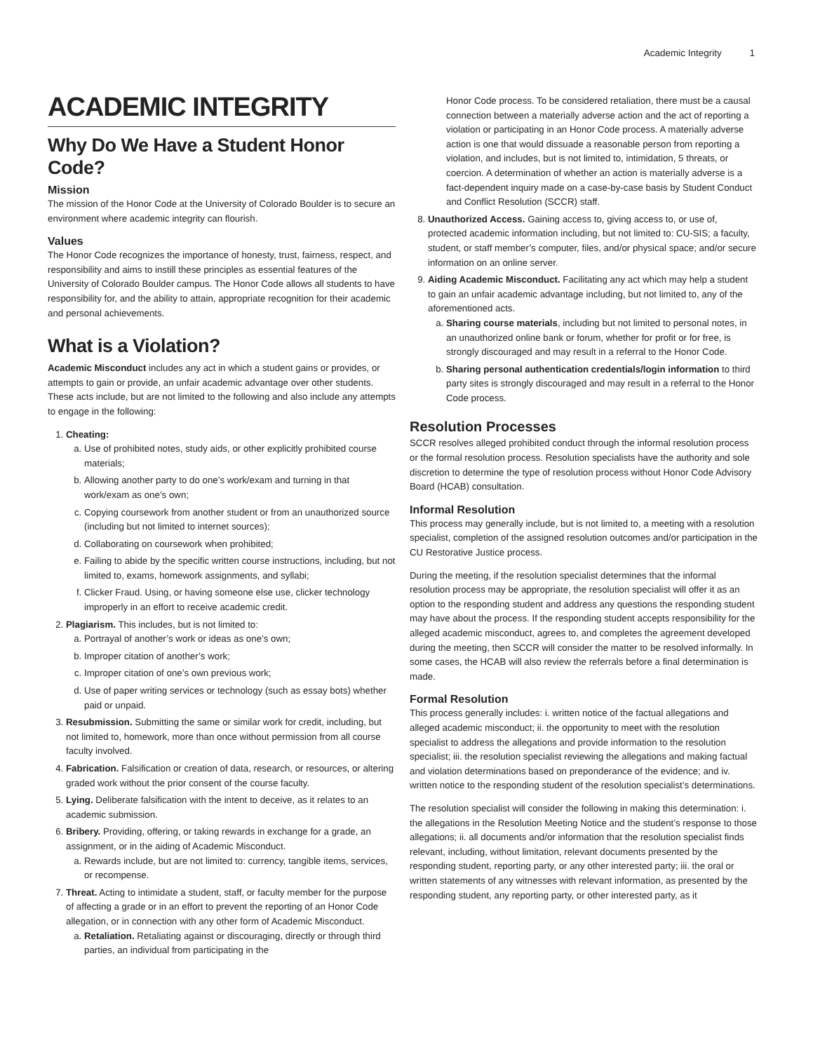Academic Integrity 1
ACADEMIC INTEGRITY
Why Do We Have a Student Honor Code?
Mission
The mission of the Honor Code at the University of Colorado Boulder is to secure an environment where academic integrity can flourish.
Values
The Honor Code recognizes the importance of honesty, trust, fairness, respect, and responsibility and aims to instill these principles as essential features of the University of Colorado Boulder campus. The Honor Code allows all students to have responsibility for, and the ability to attain, appropriate recognition for their academic and personal achievements.
What is a Violation?
Academic Misconduct includes any act in which a student gains or provides, or attempts to gain or provide, an unfair academic advantage over other students. These acts include, but are not limited to the following and also include any attempts to engage in the following:
1. Cheating:
a. Use of prohibited notes, study aids, or other explicitly prohibited course materials;
b. Allowing another party to do one’s work/exam and turning in that work/exam as one’s own;
c. Copying coursework from another student or from an unauthorized source (including but not limited to internet sources);
d. Collaborating on coursework when prohibited;
e. Failing to abide by the specific written course instructions, including, but not limited to, exams, homework assignments, and syllabi;
f. Clicker Fraud. Using, or having someone else use, clicker technology improperly in an effort to receive academic credit.
2. Plagiarism. This includes, but is not limited to:
a. Portrayal of another’s work or ideas as one’s own;
b. Improper citation of another’s work;
c. Improper citation of one’s own previous work;
d. Use of paper writing services or technology (such as essay bots) whether paid or unpaid.
3. Resubmission. Submitting the same or similar work for credit, including, but not limited to, homework, more than once without permission from all course faculty involved.
4. Fabrication. Falsification or creation of data, research, or resources, or altering graded work without the prior consent of the course faculty.
5. Lying. Deliberate falsification with the intent to deceive, as it relates to an academic submission.
6. Bribery. Providing, offering, or taking rewards in exchange for a grade, an assignment, or in the aiding of Academic Misconduct.
a. Rewards include, but are not limited to: currency, tangible items, services, or recompense.
7. Threat. Acting to intimidate a student, staff, or faculty member for the purpose of affecting a grade or in an effort to prevent the reporting of an Honor Code allegation, or in connection with any other form of Academic Misconduct.
a. Retaliation. Retaliating against or discouraging, directly or through third parties, an individual from participating in the
Honor Code process. To be considered retaliation, there must be a causal connection between a materially adverse action and the act of reporting a violation or participating in an Honor Code process. A materially adverse action is one that would dissuade a reasonable person from reporting a violation, and includes, but is not limited to, intimidation, 5 threats, or coercion. A determination of whether an action is materially adverse is a fact-dependent inquiry made on a case-by-case basis by Student Conduct and Conflict Resolution (SCCR) staff.
8. Unauthorized Access. Gaining access to, giving access to, or use of, protected academic information including, but not limited to: CU-SIS; a faculty, student, or staff member’s computer, files, and/or physical space; and/or secure information on an online server.
9. Aiding Academic Misconduct. Facilitating any act which may help a student to gain an unfair academic advantage including, but not limited to, any of the aforementioned acts.
a. Sharing course materials, including but not limited to personal notes, in an unauthorized online bank or forum, whether for profit or for free, is strongly discouraged and may result in a referral to the Honor Code.
b. Sharing personal authentication credentials/login information to third party sites is strongly discouraged and may result in a referral to the Honor Code process.
Resolution Processes
SCCR resolves alleged prohibited conduct through the informal resolution process or the formal resolution process. Resolution specialists have the authority and sole discretion to determine the type of resolution process without Honor Code Advisory Board (HCAB) consultation.
Informal Resolution
This process may generally include, but is not limited to, a meeting with a resolution specialist, completion of the assigned resolution outcomes and/or participation in the CU Restorative Justice process.
During the meeting, if the resolution specialist determines that the informal resolution process may be appropriate, the resolution specialist will offer it as an option to the responding student and address any questions the responding student may have about the process. If the responding student accepts responsibility for the alleged academic misconduct, agrees to, and completes the agreement developed during the meeting, then SCCR will consider the matter to be resolved informally. In some cases, the HCAB will also review the referrals before a final determination is made.
Formal Resolution
This process generally includes: i. written notice of the factual allegations and alleged academic misconduct; ii. the opportunity to meet with the resolution specialist to address the allegations and provide information to the resolution specialist; iii. the resolution specialist reviewing the allegations and making factual and violation determinations based on preponderance of the evidence; and iv. written notice to the responding student of the resolution specialist’s determinations.
The resolution specialist will consider the following in making this determination: i. the allegations in the Resolution Meeting Notice and the student’s response to those allegations; ii. all documents and/or information that the resolution specialist finds relevant, including, without limitation, relevant documents presented by the responding student, reporting party, or any other interested party; iii. the oral or written statements of any witnesses with relevant information, as presented by the responding student, any reporting party, or other interested party, as it